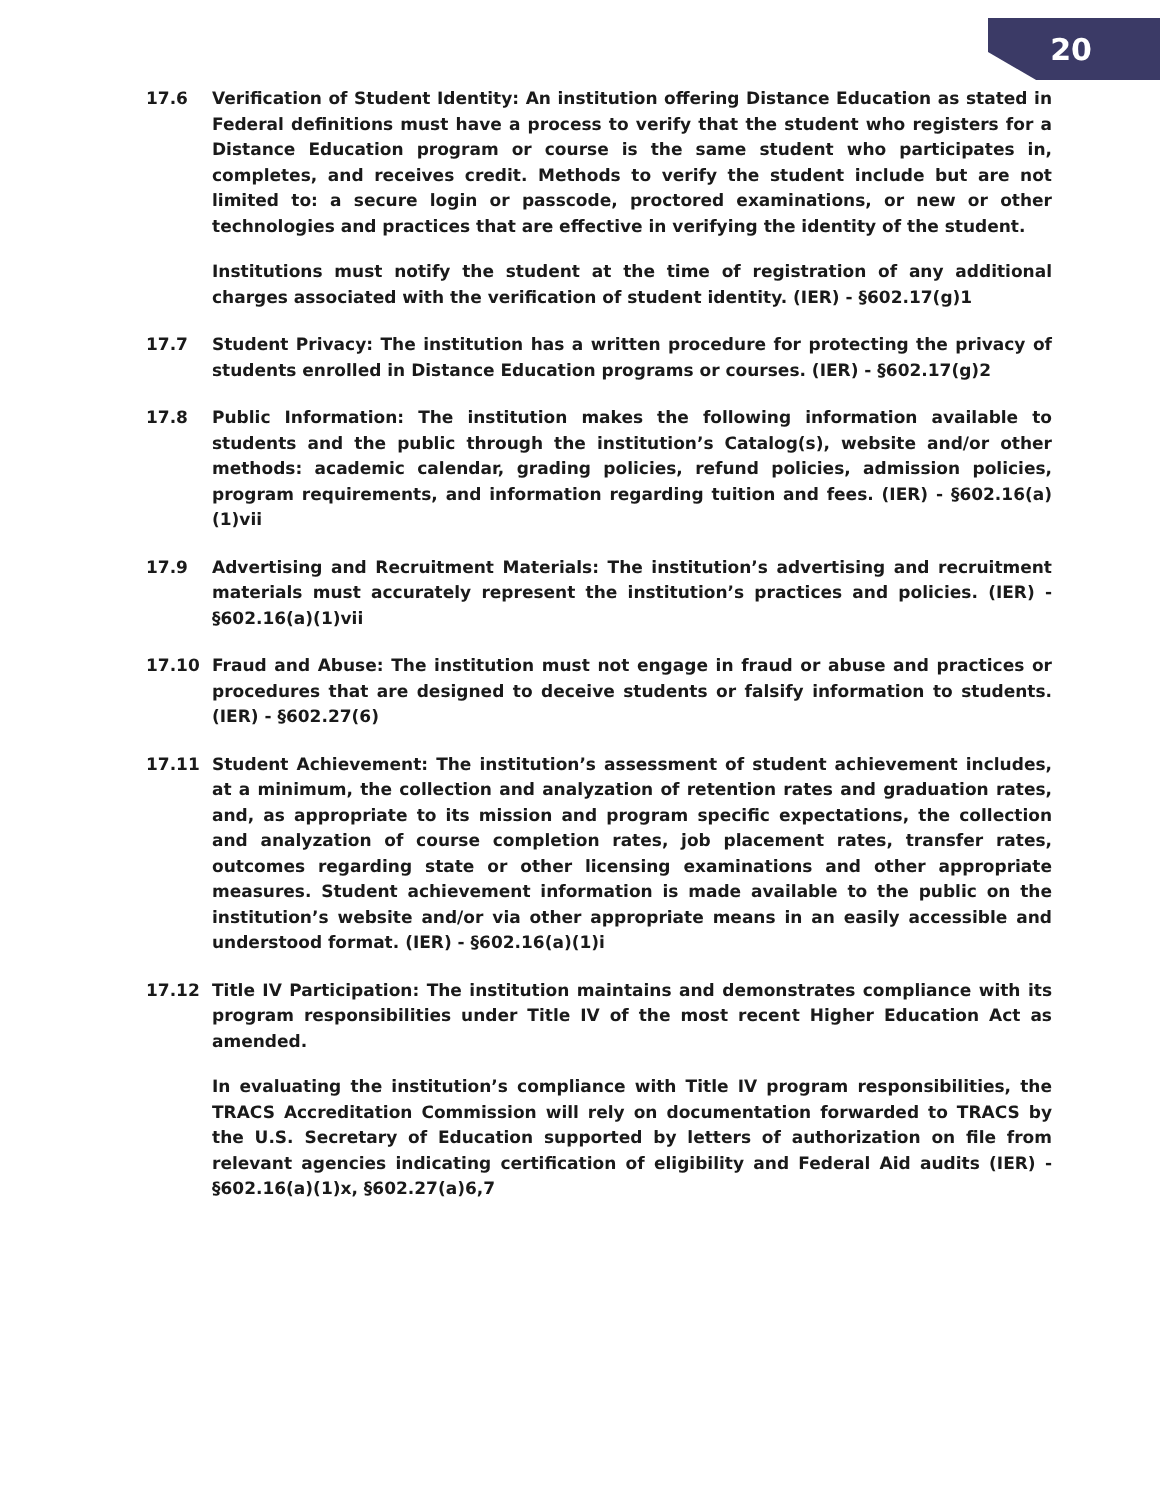20
17.6 Verification of Student Identity: An institution offering Distance Education as stated in Federal definitions must have a process to verify that the student who registers for a Distance Education program or course is the same student who participates in, completes, and receives credit. Methods to verify the student include but are not limited to: a secure login or passcode, proctored examinations, or new or other technologies and practices that are effective in verifying the identity of the student.
Institutions must notify the student at the time of registration of any additional charges associated with the verification of student identity. (IER) - §602.17(g)1
17.7 Student Privacy: The institution has a written procedure for protecting the privacy of students enrolled in Distance Education programs or courses. (IER) - §602.17(g)2
17.8 Public Information: The institution makes the following information available to students and the public through the institution’s Catalog(s), website and/or other methods: academic calendar, grading policies, refund policies, admission policies, program requirements, and information regarding tuition and fees. (IER) - §602.16(a)(1)vii
17.9 Advertising and Recruitment Materials: The institution’s advertising and recruitment materials must accurately represent the institution’s practices and policies. (IER) - §602.16(a)(1)vii
17.10 Fraud and Abuse: The institution must not engage in fraud or abuse and practices or procedures that are designed to deceive students or falsify information to students. (IER) - §602.27(6)
17.11 Student Achievement: The institution’s assessment of student achievement includes, at a minimum, the collection and analyzation of retention rates and graduation rates, and, as appropriate to its mission and program specific expectations, the collection and analyzation of course completion rates, job placement rates, transfer rates, outcomes regarding state or other licensing examinations and other appropriate measures. Student achievement information is made available to the public on the institution’s website and/or via other appropriate means in an easily accessible and understood format. (IER) - §602.16(a)(1)i
17.12 Title IV Participation: The institution maintains and demonstrates compliance with its program responsibilities under Title IV of the most recent Higher Education Act as amended.
In evaluating the institution’s compliance with Title IV program responsibilities, the TRACS Accreditation Commission will rely on documentation forwarded to TRACS by the U.S. Secretary of Education supported by letters of authorization on file from relevant agencies indicating certification of eligibility and Federal Aid audits (IER) - §602.16(a)(1)x, §602.27(a)6,7